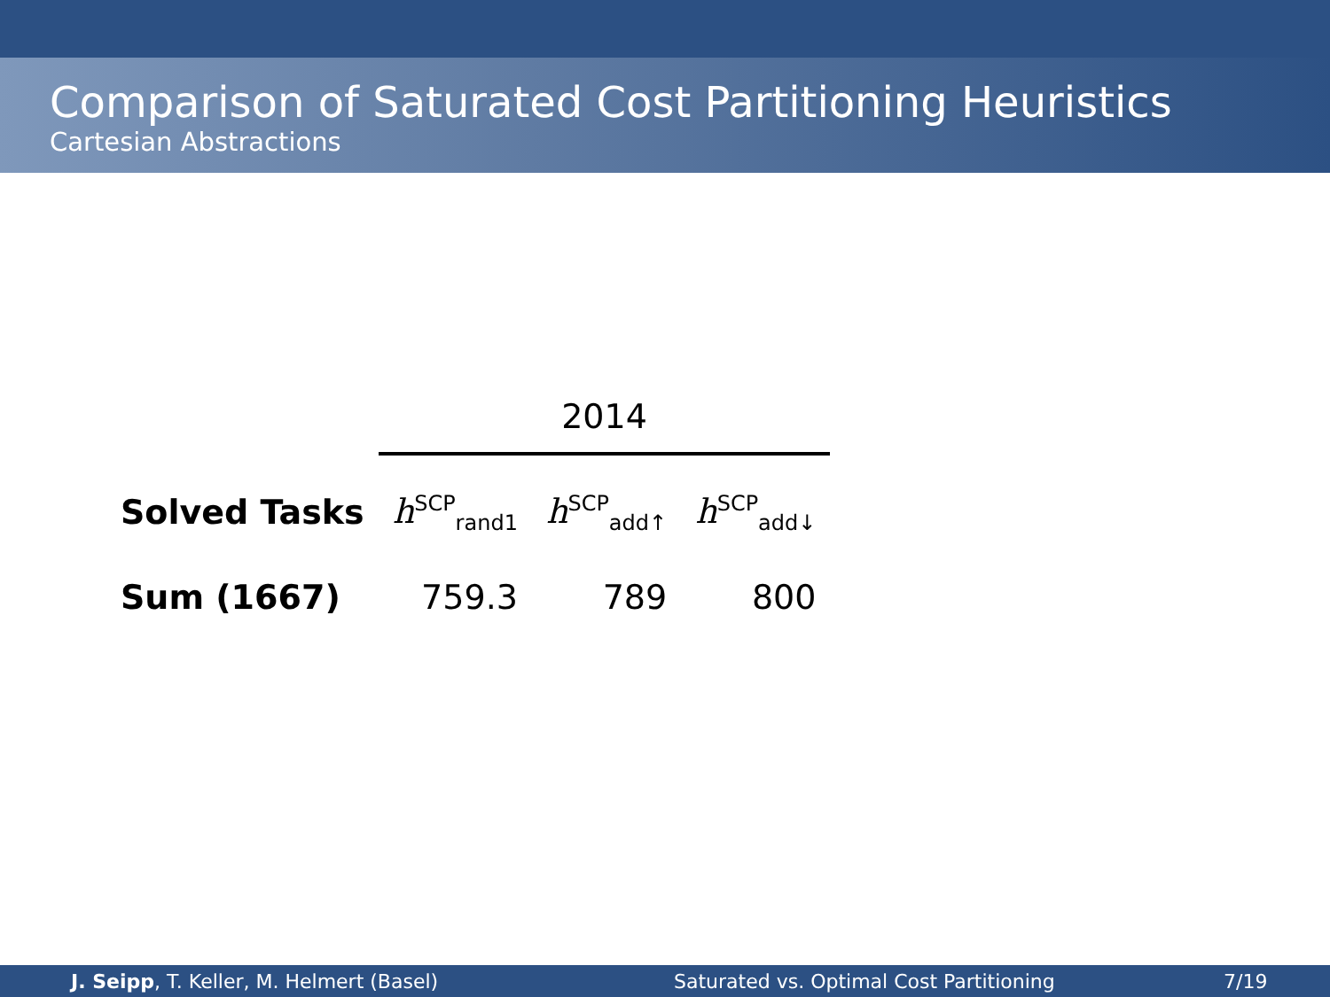Comparison of Saturated Cost Partitioning Heuristics
Cartesian Abstractions
| | 2014 | | |
| Solved Tasks | h<sup>SCP</sup><sub>rand1</sub> | h<sup>SCP</sup><sub>add↑</sub> | h<sup>SCP</sup><sub>add↓</sub> |
| Sum (1667) | 759.3 | 789 | 800 |
J. Seipp, T. Keller, M. Helmert (Basel) Saturated vs. Optimal Cost Partitioning 7/19